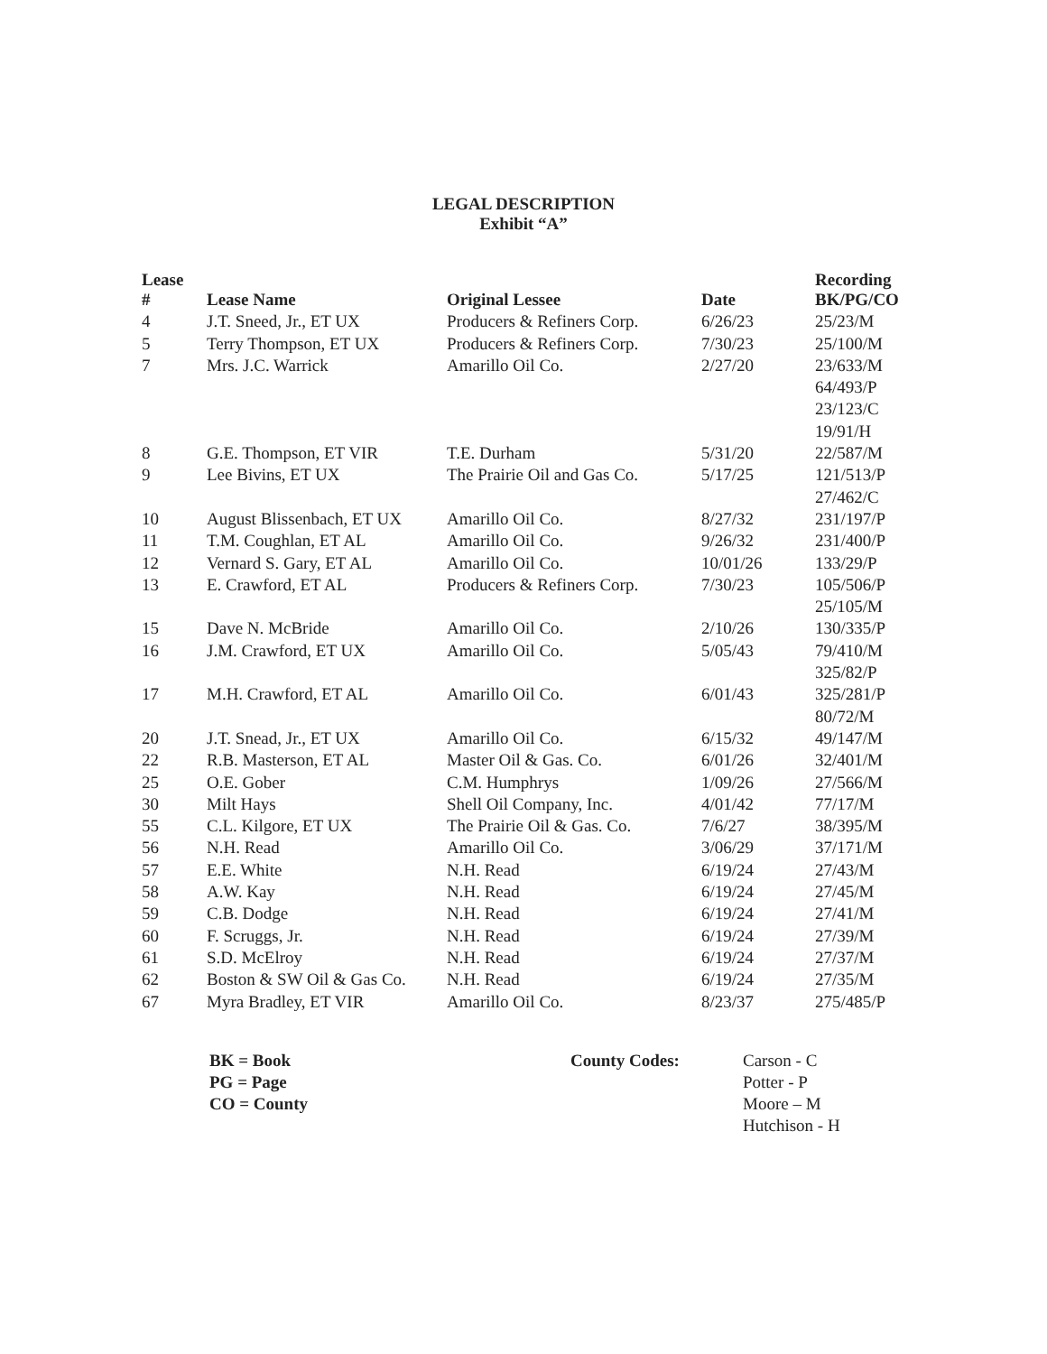LEGAL DESCRIPTION
Exhibit “A”
| Lease # | Lease Name | Original Lessee | Date | Recording BK/PG/CO |
| --- | --- | --- | --- | --- |
| 4 | J.T. Sneed, Jr., ET UX | Producers & Refiners Corp. | 6/26/23 | 25/23/M |
| 5 | Terry Thompson, ET UX | Producers & Refiners Corp. | 7/30/23 | 25/100/M |
| 7 | Mrs. J.C. Warrick | Amarillo Oil Co. | 2/27/20 | 23/633/M |
| | | | | 64/493/P |
| | | | | 23/123/C |
| | | | | 19/91/H |
| 8 | G.E. Thompson, ET VIR | T.E. Durham | 5/31/20 | 22/587/M |
| 9 | Lee Bivins, ET UX | The Prairie Oil and Gas Co. | 5/17/25 | 121/513/P |
| | | | | 27/462/C |
| 10 | August Blissenbach, ET UX | Amarillo Oil Co. | 8/27/32 | 231/197/P |
| 11 | T.M. Coughlan, ET AL | Amarillo Oil Co. | 9/26/32 | 231/400/P |
| 12 | Vernard S. Gary, ET AL | Amarillo Oil Co. | 10/01/26 | 133/29/P |
| 13 | E. Crawford, ET AL | Producers & Refiners Corp. | 7/30/23 | 105/506/P |
| | | | | 25/105/M |
| 15 | Dave N. McBride | Amarillo Oil Co. | 2/10/26 | 130/335/P |
| 16 | J.M. Crawford, ET UX | Amarillo Oil Co. | 5/05/43 | 79/410/M |
| | | | | 325/82/P |
| 17 | M.H. Crawford, ET AL | Amarillo Oil Co. | 6/01/43 | 325/281/P |
| | | | | 80/72/M |
| 20 | J.T. Snead, Jr., ET UX | Amarillo Oil Co. | 6/15/32 | 49/147/M |
| 22 | R.B. Masterson, ET AL | Master Oil & Gas. Co. | 6/01/26 | 32/401/M |
| 25 | O.E. Gober | C.M. Humphrys | 1/09/26 | 27/566/M |
| 30 | Milt Hays | Shell Oil Company, Inc. | 4/01/42 | 77/17/M |
| 55 | C.L. Kilgore, ET UX | The Prairie Oil & Gas. Co. | 7/6/27 | 38/395/M |
| 56 | N.H. Read | Amarillo Oil Co. | 3/06/29 | 37/171/M |
| 57 | E.E. White | N.H. Read | 6/19/24 | 27/43/M |
| 58 | A.W. Kay | N.H. Read | 6/19/24 | 27/45/M |
| 59 | C.B. Dodge | N.H. Read | 6/19/24 | 27/41/M |
| 60 | F. Scruggs, Jr. | N.H. Read | 6/19/24 | 27/39/M |
| 61 | S.D. McElroy | N.H. Read | 6/19/24 | 27/37/M |
| 62 | Boston & SW Oil & Gas Co. | N.H. Read | 6/19/24 | 27/35/M |
| 67 | Myra Bradley, ET VIR | Amarillo Oil Co. | 8/23/37 | 275/485/P |
BK = Book
PG = Page
CO = County
County Codes: Carson - C
Potter - P
Moore – M
Hutchison - H